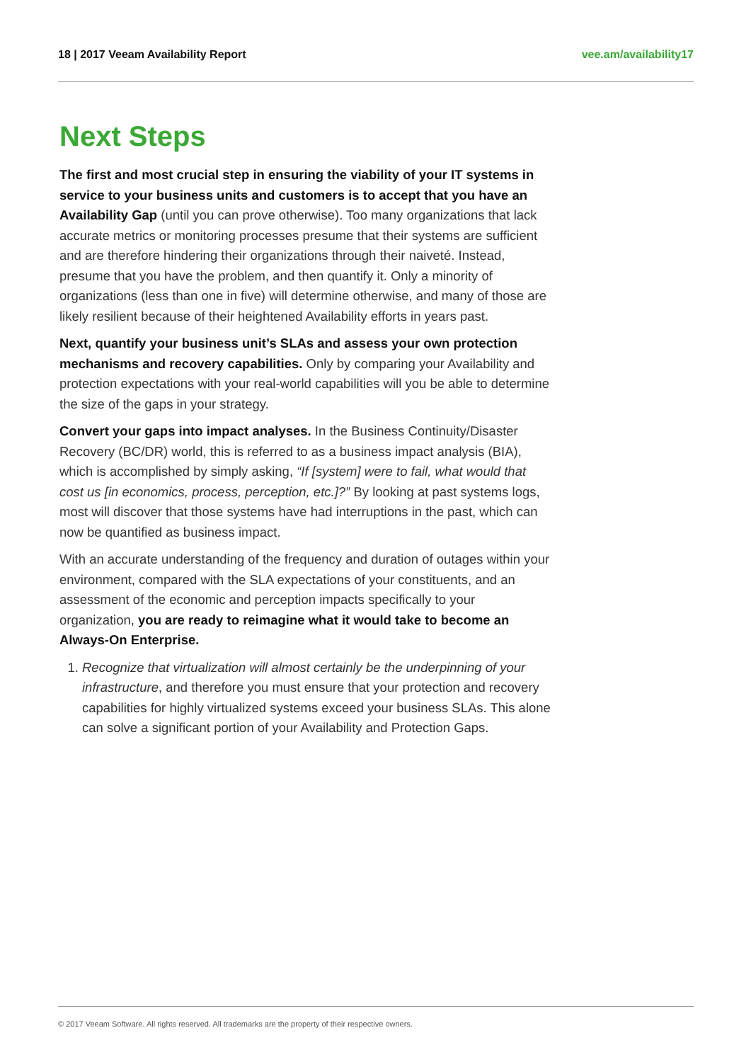18 | 2017 Veeam Availability Report vee.am/availability17
Next Steps
The first and most crucial step in ensuring the viability of your IT systems in service to your business units and customers is to accept that you have an Availability Gap (until you can prove otherwise). Too many organizations that lack accurate metrics or monitoring processes presume that their systems are sufficient and are therefore hindering their organizations through their naiveté. Instead, presume that you have the problem, and then quantify it. Only a minority of organizations (less than one in five) will determine otherwise, and many of those are likely resilient because of their heightened Availability efforts in years past.
Next, quantify your business unit’s SLAs and assess your own protection mechanisms and recovery capabilities. Only by comparing your Availability and protection expectations with your real-world capabilities will you be able to determine the size of the gaps in your strategy.
Convert your gaps into impact analyses. In the Business Continuity/Disaster Recovery (BC/DR) world, this is referred to as a business impact analysis (BIA), which is accomplished by simply asking, “If [system] were to fail, what would that cost us [in economics, process, perception, etc.]?” By looking at past systems logs, most will discover that those systems have had interruptions in the past, which can now be quantified as business impact.
With an accurate understanding of the frequency and duration of outages within your environment, compared with the SLA expectations of your constituents, and an assessment of the economic and perception impacts specifically to your organization, you are ready to reimagine what it would take to become an Always-On Enterprise.
1. Recognize that virtualization will almost certainly be the underpinning of your infrastructure, and therefore you must ensure that your protection and recovery capabilities for highly virtualized systems exceed your business SLAs. This alone can solve a significant portion of your Availability and Protection Gaps.
© 2017 Veeam Software. All rights reserved. All trademarks are the property of their respective owners.